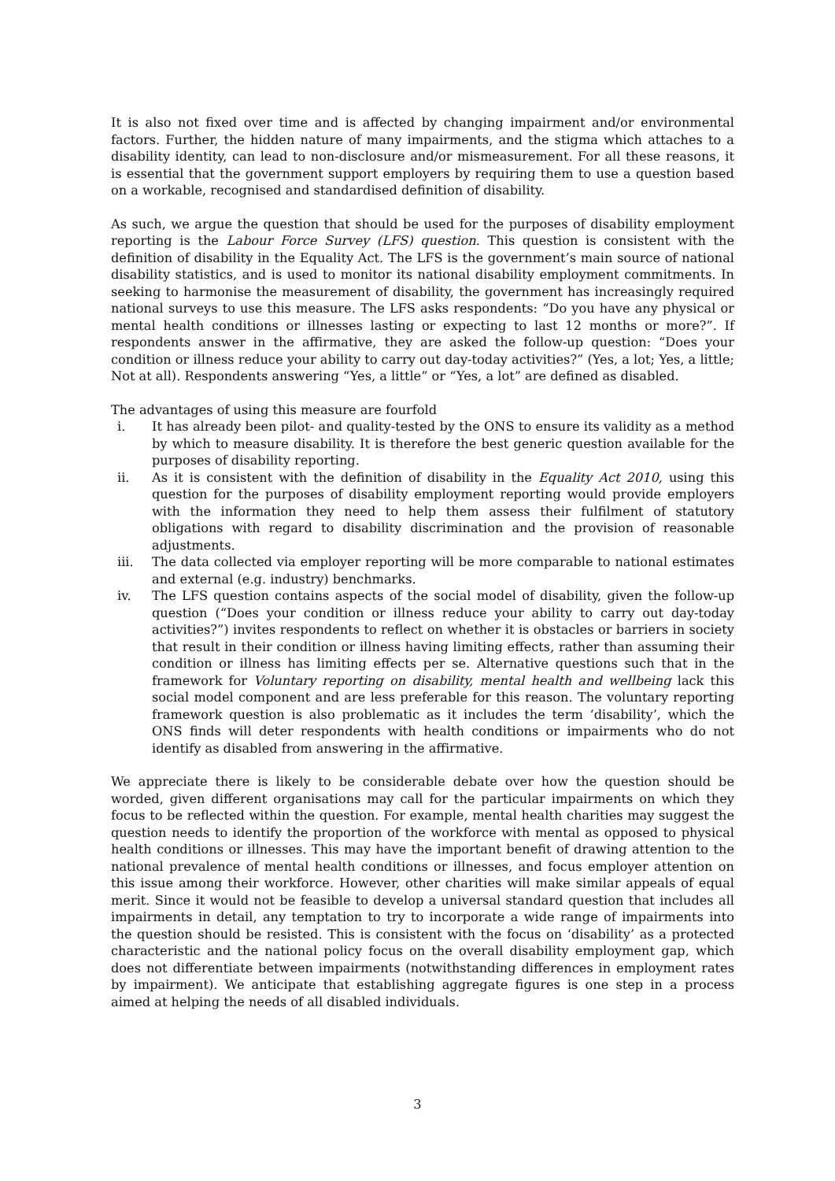It is also not fixed over time and is affected by changing impairment and/or environmental factors. Further, the hidden nature of many impairments, and the stigma which attaches to a disability identity, can lead to non-disclosure and/or mismeasurement. For all these reasons, it is essential that the government support employers by requiring them to use a question based on a workable, recognised and standardised definition of disability.
As such, we argue the question that should be used for the purposes of disability employment reporting is the Labour Force Survey (LFS) question. This question is consistent with the definition of disability in the Equality Act. The LFS is the government’s main source of national disability statistics, and is used to monitor its national disability employment commitments. In seeking to harmonise the measurement of disability, the government has increasingly required national surveys to use this measure. The LFS asks respondents: “Do you have any physical or mental health conditions or illnesses lasting or expecting to last 12 months or more?”. If respondents answer in the affirmative, they are asked the follow-up question: “Does your condition or illness reduce your ability to carry out day-today activities?” (Yes, a lot; Yes, a little; Not at all). Respondents answering “Yes, a little” or “Yes, a lot” are defined as disabled.
The advantages of using this measure are fourfold
i. It has already been pilot- and quality-tested by the ONS to ensure its validity as a method by which to measure disability. It is therefore the best generic question available for the purposes of disability reporting.
ii. As it is consistent with the definition of disability in the Equality Act 2010, using this question for the purposes of disability employment reporting would provide employers with the information they need to help them assess their fulfilment of statutory obligations with regard to disability discrimination and the provision of reasonable adjustments.
iii. The data collected via employer reporting will be more comparable to national estimates and external (e.g. industry) benchmarks.
iv. The LFS question contains aspects of the social model of disability, given the follow-up question (“Does your condition or illness reduce your ability to carry out day-today activities?”) invites respondents to reflect on whether it is obstacles or barriers in society that result in their condition or illness having limiting effects, rather than assuming their condition or illness has limiting effects per se. Alternative questions such that in the framework for Voluntary reporting on disability, mental health and wellbeing lack this social model component and are less preferable for this reason. The voluntary reporting framework question is also problematic as it includes the term ‘disability’, which the ONS finds will deter respondents with health conditions or impairments who do not identify as disabled from answering in the affirmative.
We appreciate there is likely to be considerable debate over how the question should be worded, given different organisations may call for the particular impairments on which they focus to be reflected within the question. For example, mental health charities may suggest the question needs to identify the proportion of the workforce with mental as opposed to physical health conditions or illnesses. This may have the important benefit of drawing attention to the national prevalence of mental health conditions or illnesses, and focus employer attention on this issue among their workforce. However, other charities will make similar appeals of equal merit. Since it would not be feasible to develop a universal standard question that includes all impairments in detail, any temptation to try to incorporate a wide range of impairments into the question should be resisted. This is consistent with the focus on ‘disability’ as a protected characteristic and the national policy focus on the overall disability employment gap, which does not differentiate between impairments (notwithstanding differences in employment rates by impairment). We anticipate that establishing aggregate figures is one step in a process aimed at helping the needs of all disabled individuals.
3